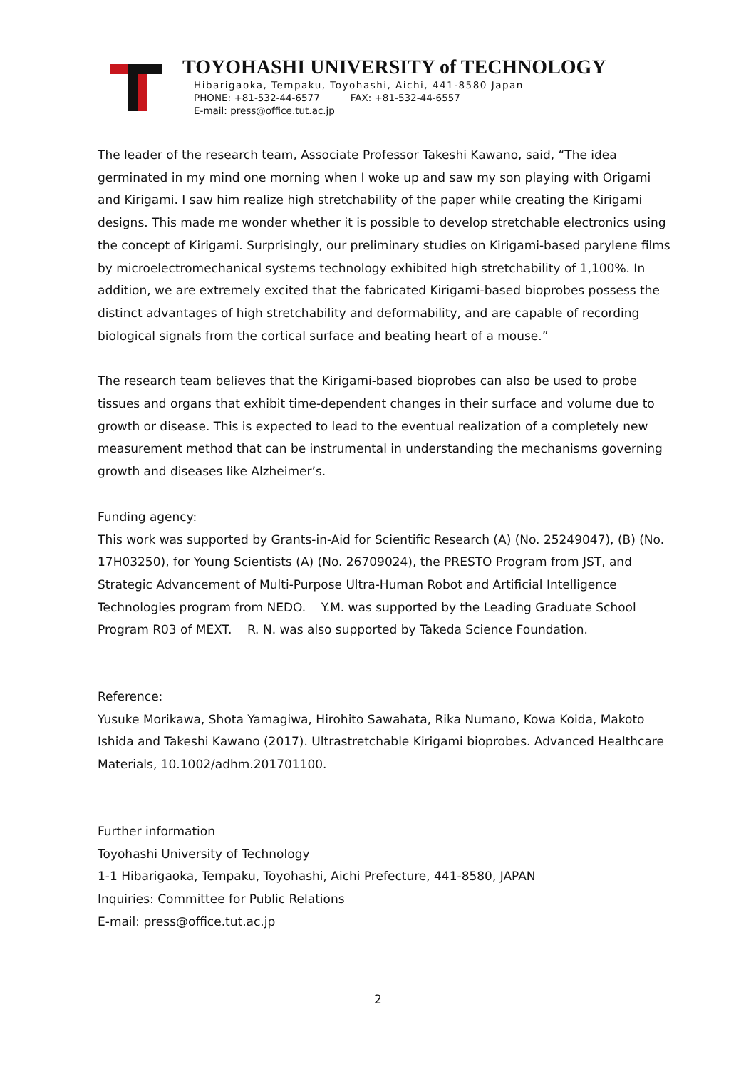TOYOHASHI UNIVERSITY of TECHNOLOGY
Hibarigaoka, Tempaku, Toyohashi, Aichi, 441-8580 Japan
PHONE: +81-532-44-6577 FAX: +81-532-44-6557
E-mail: press@office.tut.ac.jp
The leader of the research team, Associate Professor Takeshi Kawano, said, “The idea germinated in my mind one morning when I woke up and saw my son playing with Origami and Kirigami. I saw him realize high stretchability of the paper while creating the Kirigami designs. This made me wonder whether it is possible to develop stretchable electronics using the concept of Kirigami. Surprisingly, our preliminary studies on Kirigami-based parylene films by microelectromechanical systems technology exhibited high stretchability of 1,100%. In addition, we are extremely excited that the fabricated Kirigami-based bioprobes possess the distinct advantages of high stretchability and deformability, and are capable of recording biological signals from the cortical surface and beating heart of a mouse.”
The research team believes that the Kirigami-based bioprobes can also be used to probe tissues and organs that exhibit time-dependent changes in their surface and volume due to growth or disease. This is expected to lead to the eventual realization of a completely new measurement method that can be instrumental in understanding the mechanisms governing growth and diseases like Alzheimer’s.
Funding agency:
This work was supported by Grants-in-Aid for Scientific Research (A) (No. 25249047), (B) (No. 17H03250), for Young Scientists (A) (No. 26709024), the PRESTO Program from JST, and Strategic Advancement of Multi-Purpose Ultra-Human Robot and Artificial Intelligence Technologies program from NEDO. Y.M. was supported by the Leading Graduate School Program R03 of MEXT. R. N. was also supported by Takeda Science Foundation.
Reference:
Yusuke Morikawa, Shota Yamagiwa, Hirohito Sawahata, Rika Numano, Kowa Koida, Makoto Ishida and Takeshi Kawano (2017). Ultrastretchable Kirigami bioprobes. Advanced Healthcare Materials, 10.1002/adhm.201701100.
Further information
Toyohashi University of Technology
1-1 Hibarigaoka, Tempaku, Toyohashi, Aichi Prefecture, 441-8580, JAPAN
Inquiries: Committee for Public Relations
E-mail: press@office.tut.ac.jp
2